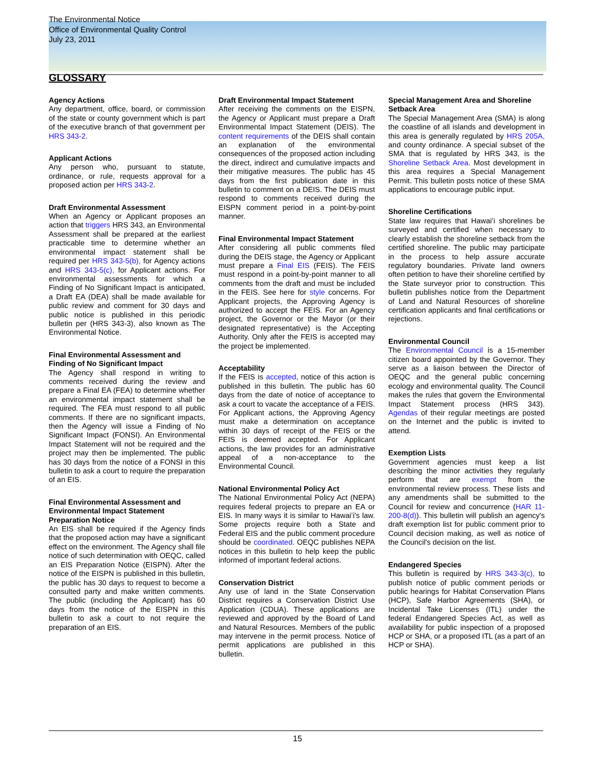The Environmental Notice
Office of Environmental Quality Control
July 23, 2011
GLOSSARY
Agency Actions
Any department, office, board, or commission of the state or county government which is part of the executive branch of that government per HRS 343-2.
Applicant Actions
Any person who, pursuant to statute, ordinance, or rule, requests approval for a proposed action per HRS 343-2.
Draft Environmental Assessment
When an Agency or Applicant proposes an action that triggers HRS 343, an Environmental Assessment shall be prepared at the earliest practicable time to determine whether an environmental impact statement shall be required per HRS 343-5(b), for Agency actions and HRS 343-5(c), for Applicant actions. For environmental assessments for which a Finding of No Significant Impact is anticipated, a Draft EA (DEA) shall be made available for public review and comment for 30 days and public notice is published in this periodic bulletin per (HRS 343-3), also known as The Environmental Notice.
Final Environmental Assessment and Finding of No Significant Impact
The Agency shall respond in writing to comments received during the review and prepare a Final EA (FEA) to determine whether an environmental impact statement shall be required. The FEA must respond to all public comments. If there are no significant impacts, then the Agency will issue a Finding of No Significant Impact (FONSI). An Environmental Impact Statement will not be required and the project may then be implemented. The public has 30 days from the notice of a FONSI in this bulletin to ask a court to require the preparation of an EIS.
Final Environmental Assessment and Environmental Impact Statement Preparation Notice
An EIS shall be required if the Agency finds that the proposed action may have a significant effect on the environment. The Agency shall file notice of such determination with OEQC, called an EIS Preparation Notice (EISPN). After the notice of the EISPN is published in this bulletin, the public has 30 days to request to become a consulted party and make written comments. The public (including the Applicant) has 60 days from the notice of the EISPN in this bulletin to ask a court to not require the preparation of an EIS.
Draft Environmental Impact Statement
After receiving the comments on the EISPN, the Agency or Applicant must prepare a Draft Environmental Impact Statement (DEIS). The content requirements of the DEIS shall contain an explanation of the environmental consequences of the proposed action including the direct, indirect and cumulative impacts and their mitigative measures. The public has 45 days from the first publication date in this bulletin to comment on a DEIS. The DEIS must respond to comments received during the EISPN comment period in a point-by-point manner.
Final Environmental Impact Statement
After considering all public comments filed during the DEIS stage, the Agency or Applicant must prepare a Final EIS (FEIS). The FEIS must respond in a point-by-point manner to all comments from the draft and must be included in the FEIS. See here for style concerns. For Applicant projects, the Approving Agency is authorized to accept the FEIS. For an Agency project, the Governor or the Mayor (or their designated representative) is the Accepting Authority. Only after the FEIS is accepted may the project be implemented.
Acceptability
If the FEIS is accepted, notice of this action is published in this bulletin. The public has 60 days from the date of notice of acceptance to ask a court to vacate the acceptance of a FEIS. For Applicant actions, the Approving Agency must make a determination on acceptance within 30 days of receipt of the FEIS or the FEIS is deemed accepted. For Applicant actions, the law provides for an administrative appeal of a non-acceptance to the Environmental Council.
National Environmental Policy Act
The National Environmental Policy Act (NEPA) requires federal projects to prepare an EA or EIS. In many ways it is similar to Hawaiʻi's law. Some projects require both a State and Federal EIS and the public comment procedure should be coordinated. OEQC publishes NEPA notices in this bulletin to help keep the public informed of important federal actions.
Conservation District
Any use of land in the State Conservation District requires a Conservation District Use Application (CDUA). These applications are reviewed and approved by the Board of Land and Natural Resources. Members of the public may intervene in the permit process. Notice of permit applications are published in this bulletin.
Special Management Area and Shoreline Setback Area
The Special Management Area (SMA) is along the coastline of all islands and development in this area is generally regulated by HRS 205A, and county ordinance. A special subset of the SMA that is regulated by HRS 343, is the Shoreline Setback Area. Most development in this area requires a Special Management Permit. This bulletin posts notice of these SMA applications to encourage public input.
Shoreline Certifications
State law requires that Hawaiʻi shorelines be surveyed and certified when necessary to clearly establish the shoreline setback from the certified shoreline. The public may participate in the process to help assure accurate regulatory boundaries. Private land owners often petition to have their shoreline certified by the State surveyor prior to construction. This bulletin publishes notice from the Department of Land and Natural Resources of shoreline certification applicants and final certifications or rejections.
Environmental Council
The Environmental Council is a 15-member citizen board appointed by the Governor. They serve as a liaison between the Director of OEQC and the general public concerning ecology and environmental quality. The Council makes the rules that govern the Environmental Impact Statement process (HRS 343). Agendas of their regular meetings are posted on the Internet and the public is invited to attend.
Exemption Lists
Government agencies must keep a list describing the minor activities they regularly perform that are exempt from the environmental review process. These lists and any amendments shall be submitted to the Council for review and concurrence (HAR 11-200-8(d)). This bulletin will publish an agency's draft exemption list for public comment prior to Council decision making, as well as notice of the Council's decision on the list.
Endangered Species
This bulletin is required by HRS 343-3(c), to publish notice of public comment periods or public hearings for Habitat Conservation Plans (HCP), Safe Harbor Agreements (SHA), or Incidental Take Licenses (ITL) under the federal Endangered Species Act, as well as availability for public inspection of a proposed HCP or SHA, or a proposed ITL (as a part of an HCP or SHA).
15